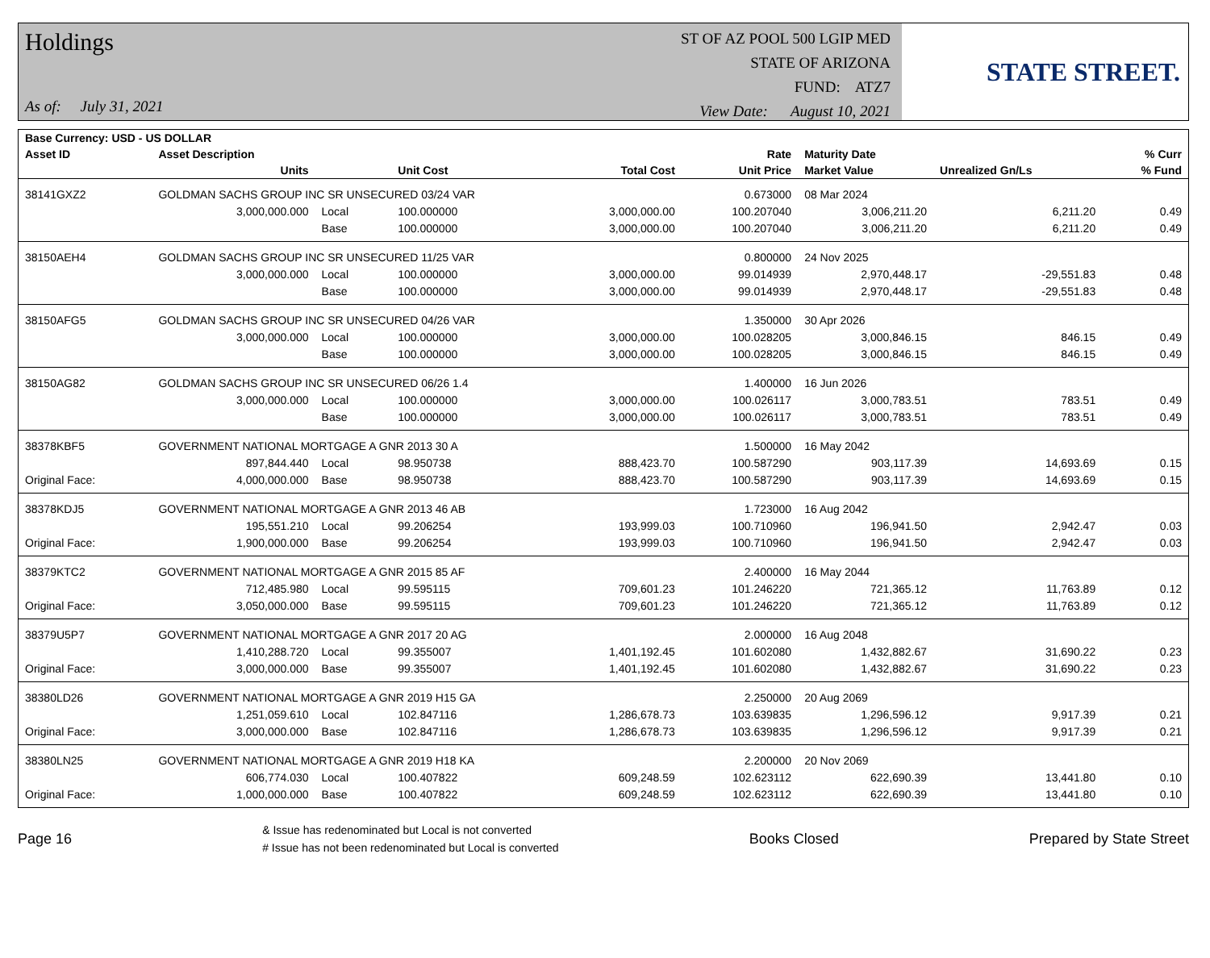Holdings
As of: July 31, 2021
ST OF AZ POOL 500 LGIP MED
STATE OF ARIZONA
FUND: ATZ7
View Date: August 10, 2021
STATE STREET.
| Base Currency: USD - US DOLLAR | | | | | | | | |
| --- | --- | --- | --- | --- | --- | --- | --- | --- |
| Asset ID | Asset Description | | | | Rate | Maturity Date | | % Curr |
| | Units | | Unit Cost | Total Cost | Unit Price | Market Value | Unrealized Gn/Ls | % Fund |
| 38141GXZ2 | GOLDMAN SACHS GROUP INC SR UNSECURED 03/24 VAR | | | | 0.673000 | 08 Mar 2024 | | |
| | 3,000,000.000 | Local | 100.000000 | 3,000,000.00 | 100.207040 | 3,006,211.20 | 6,211.20 | 0.49 |
| | | Base | 100.000000 | 3,000,000.00 | 100.207040 | 3,006,211.20 | 6,211.20 | 0.49 |
| 38150AEH4 | GOLDMAN SACHS GROUP INC SR UNSECURED 11/25 VAR | | | | 0.800000 | 24 Nov 2025 | | |
| | 3,000,000.000 | Local | 100.000000 | 3,000,000.00 | 99.014939 | 2,970,448.17 | -29,551.83 | 0.48 |
| | | Base | 100.000000 | 3,000,000.00 | 99.014939 | 2,970,448.17 | -29,551.83 | 0.48 |
| 38150AFG5 | GOLDMAN SACHS GROUP INC SR UNSECURED 04/26 VAR | | | | 1.350000 | 30 Apr 2026 | | |
| | 3,000,000.000 | Local | 100.000000 | 3,000,000.00 | 100.028205 | 3,000,846.15 | 846.15 | 0.49 |
| | | Base | 100.000000 | 3,000,000.00 | 100.028205 | 3,000,846.15 | 846.15 | 0.49 |
| 38150AG82 | GOLDMAN SACHS GROUP INC SR UNSECURED 06/26 1.4 | | | | 1.400000 | 16 Jun 2026 | | |
| | 3,000,000.000 | Local | 100.000000 | 3,000,000.00 | 100.026117 | 3,000,783.51 | 783.51 | 0.49 |
| | | Base | 100.000000 | 3,000,000.00 | 100.026117 | 3,000,783.51 | 783.51 | 0.49 |
| 38378KBF5 | GOVERNMENT NATIONAL MORTGAGE A GNR 2013 30 A | | | | 1.500000 | 16 May 2042 | | |
| | 897,844.440 | Local | 98.950738 | 888,423.70 | 100.587290 | 903,117.39 | 14,693.69 | 0.15 |
| Original Face: | 4,000,000.000 | Base | 98.950738 | 888,423.70 | 100.587290 | 903,117.39 | 14,693.69 | 0.15 |
| 38378KDJ5 | GOVERNMENT NATIONAL MORTGAGE A GNR 2013 46 AB | | | | 1.723000 | 16 Aug 2042 | | |
| | 195,551.210 | Local | 99.206254 | 193,999.03 | 100.710960 | 196,941.50 | 2,942.47 | 0.03 |
| Original Face: | 1,900,000.000 | Base | 99.206254 | 193,999.03 | 100.710960 | 196,941.50 | 2,942.47 | 0.03 |
| 38379KTC2 | GOVERNMENT NATIONAL MORTGAGE A GNR 2015 85 AF | | | | 2.400000 | 16 May 2044 | | |
| | 712,485.980 | Local | 99.595115 | 709,601.23 | 101.246220 | 721,365.12 | 11,763.89 | 0.12 |
| Original Face: | 3,050,000.000 | Base | 99.595115 | 709,601.23 | 101.246220 | 721,365.12 | 11,763.89 | 0.12 |
| 38379U5P7 | GOVERNMENT NATIONAL MORTGAGE A GNR 2017 20 AG | | | | 2.000000 | 16 Aug 2048 | | |
| | 1,410,288.720 | Local | 99.355007 | 1,401,192.45 | 101.602080 | 1,432,882.67 | 31,690.22 | 0.23 |
| Original Face: | 3,000,000.000 | Base | 99.355007 | 1,401,192.45 | 101.602080 | 1,432,882.67 | 31,690.22 | 0.23 |
| 38380LD26 | GOVERNMENT NATIONAL MORTGAGE A GNR 2019 H15 GA | | | | 2.250000 | 20 Aug 2069 | | |
| | 1,251,059.610 | Local | 102.847116 | 1,286,678.73 | 103.639835 | 1,296,596.12 | 9,917.39 | 0.21 |
| Original Face: | 3,000,000.000 | Base | 102.847116 | 1,286,678.73 | 103.639835 | 1,296,596.12 | 9,917.39 | 0.21 |
| 38380LN25 | GOVERNMENT NATIONAL MORTGAGE A GNR 2019 H18 KA | | | | 2.200000 | 20 Nov 2069 | | |
| | 606,774.030 | Local | 100.407822 | 609,248.59 | 102.623112 | 622,690.39 | 13,441.80 | 0.10 |
| Original Face: | 1,000,000.000 | Base | 100.407822 | 609,248.59 | 102.623112 | 622,690.39 | 13,441.80 | 0.10 |
Page 16
& Issue has redenominated but Local is not converted
# Issue has not been redenominated but Local is converted
Books Closed Prepared by State Street